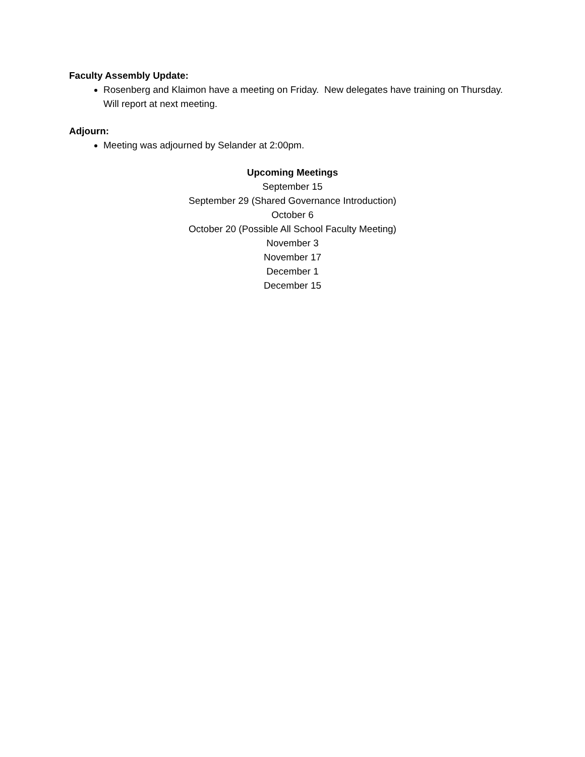Faculty Assembly Update:
Rosenberg and Klaimon have a meeting on Friday. New delegates have training on Thursday. Will report at next meeting.
Adjourn:
Meeting was adjourned by Selander at 2:00pm.
Upcoming Meetings
September 15
September 29 (Shared Governance Introduction)
October 6
October 20 (Possible All School Faculty Meeting)
November 3
November 17
December 1
December 15